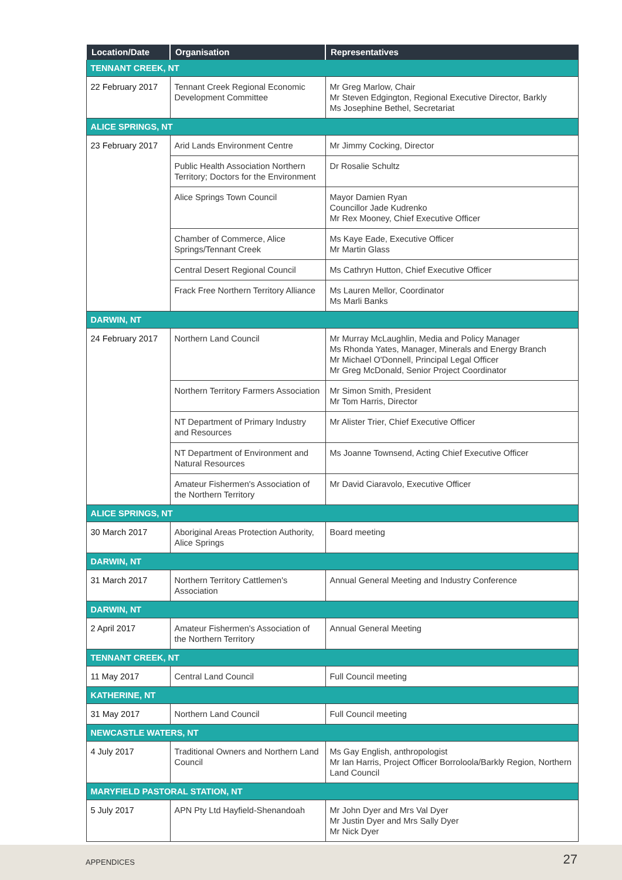| Location/Date | Organisation | Representatives |
| --- | --- | --- |
| TENNANT CREEK, NT | | |
| 22 February 2017 | Tennant Creek Regional Economic Development Committee | Mr Greg Marlow, Chair Mr Steven Edgington, Regional Executive Director, Barkly Ms Josephine Bethel, Secretariat |
| ALICE SPRINGS, NT | | |
| 23 February 2017 | Arid Lands Environment Centre | Mr Jimmy Cocking, Director |
| | Public Health Association Northern Territory; Doctors for the Environment | Dr Rosalie Schultz |
| | Alice Springs Town Council | Mayor Damien Ryan Councillor Jade Kudrenko Mr Rex Mooney, Chief Executive Officer |
| | Chamber of Commerce, Alice Springs/Tennant Creek | Ms Kaye Eade, Executive Officer Mr Martin Glass |
| | Central Desert Regional Council | Ms Cathryn Hutton, Chief Executive Officer |
| | Frack Free Northern Territory Alliance | Ms Lauren Mellor, Coordinator Ms Marli Banks |
| DARWIN, NT | | |
| 24 February 2017 | Northern Land Council | Mr Murray McLaughlin, Media and Policy Manager Ms Rhonda Yates, Manager, Minerals and Energy Branch Mr Michael O'Donnell, Principal Legal Officer Mr Greg McDonald, Senior Project Coordinator |
| | Northern Territory Farmers Association | Mr Simon Smith, President Mr Tom Harris, Director |
| | NT Department of Primary Industry and Resources | Mr Alister Trier, Chief Executive Officer |
| | NT Department of Environment and Natural Resources | Ms Joanne Townsend, Acting Chief Executive Officer |
| | Amateur Fishermen's Association of the Northern Territory | Mr David Ciaravolo, Executive Officer |
| ALICE SPRINGS, NT | | |
| 30 March 2017 | Aboriginal Areas Protection Authority, Alice Springs | Board meeting |
| DARWIN, NT | | |
| 31 March 2017 | Northern Territory Cattlemen's Association | Annual General Meeting and Industry Conference |
| DARWIN, NT | | |
| 2 April 2017 | Amateur Fishermen's Association of the Northern Territory | Annual General Meeting |
| TENNANT CREEK, NT | | |
| 11 May 2017 | Central Land Council | Full Council meeting |
| KATHERINE, NT | | |
| 31 May 2017 | Northern Land Council | Full Council meeting |
| NEWCASTLE WATERS, NT | | |
| 4 July 2017 | Traditional Owners and Northern Land Council | Ms Gay English, anthropologist Mr Ian Harris, Project Officer Borroloola/Barkly Region, Northern Land Council |
| MARYFIELD PASTORAL STATION, NT | | |
| 5 July 2017 | APN Pty Ltd Hayfield-Shenandoah | Mr John Dyer and Mrs Val Dyer Mr Justin Dyer and Mrs Sally Dyer Mr Nick Dyer |
APPENDICES 27